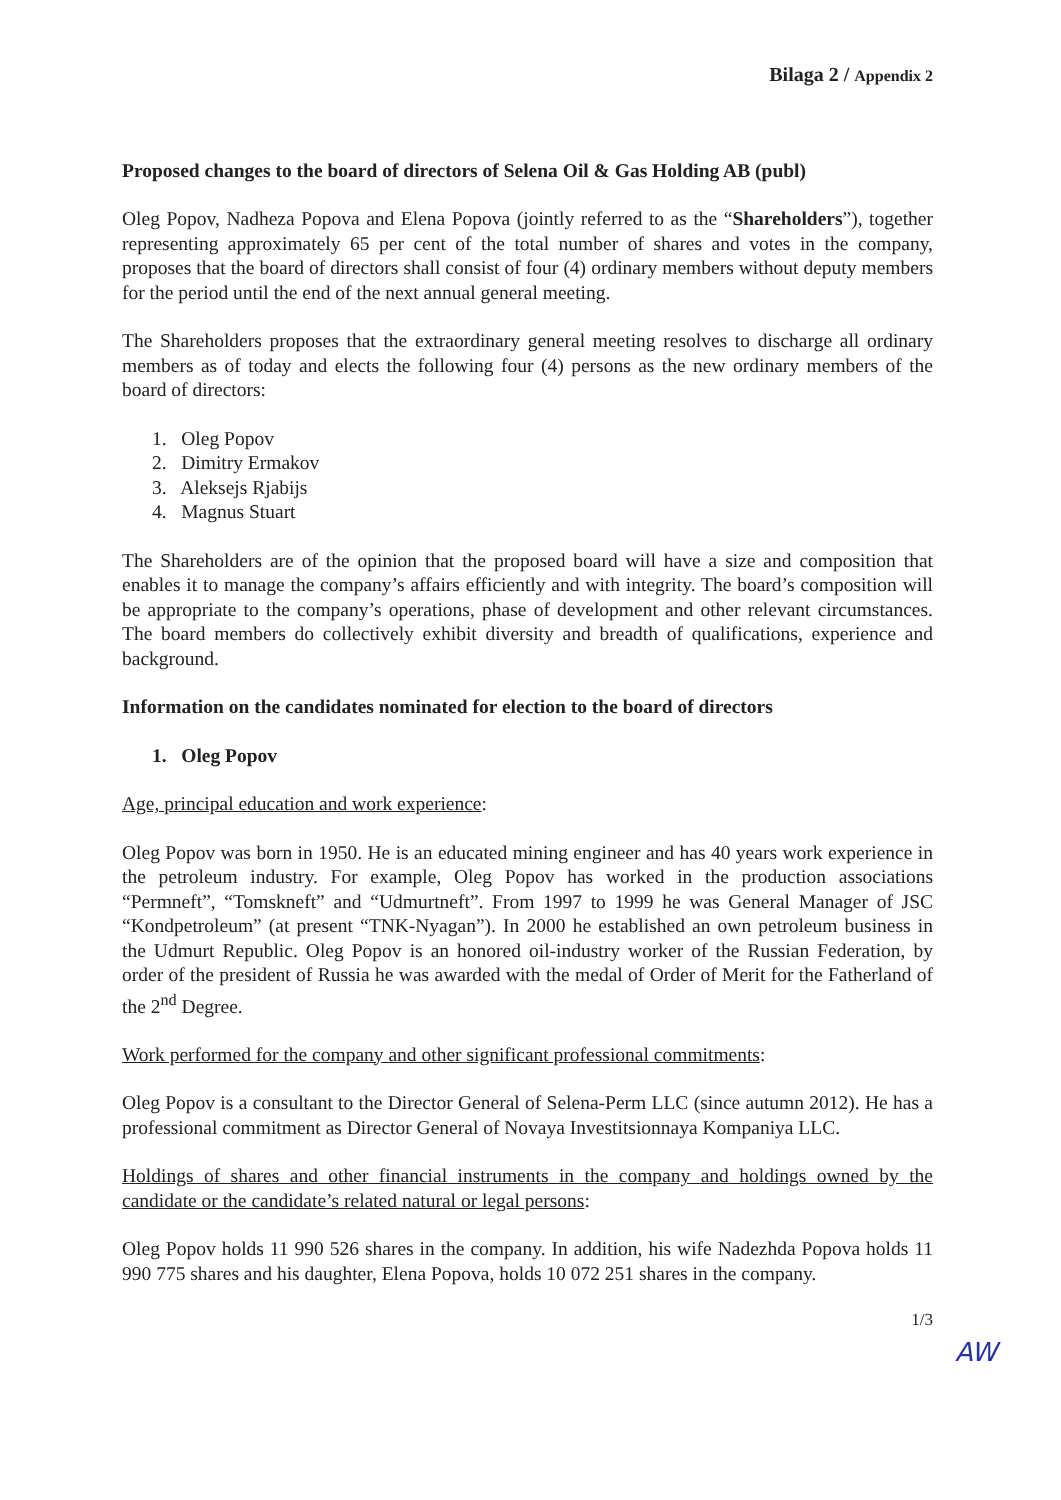Bilaga 2 / Appendix 2
Proposed changes to the board of directors of Selena Oil & Gas Holding AB (publ)
Oleg Popov, Nadheza Popova and Elena Popova (jointly referred to as the “Shareholders”), together representing approximately 65 per cent of the total number of shares and votes in the company, proposes that the board of directors shall consist of four (4) ordinary members without deputy members for the period until the end of the next annual general meeting.
The Shareholders proposes that the extraordinary general meeting resolves to discharge all ordinary members as of today and elects the following four (4) persons as the new ordinary members of the board of directors:
1. Oleg Popov
2. Dimitry Ermakov
3. Aleksejs Rjabijs
4. Magnus Stuart
The Shareholders are of the opinion that the proposed board will have a size and composition that enables it to manage the company’s affairs efficiently and with integrity. The board’s composition will be appropriate to the company’s operations, phase of development and other relevant circumstances. The board members do collectively exhibit diversity and breadth of qualifications, experience and background.
Information on the candidates nominated for election to the board of directors
1. Oleg Popov
Age, principal education and work experience:
Oleg Popov was born in 1950. He is an educated mining engineer and has 40 years work experience in the petroleum industry. For example, Oleg Popov has worked in the production associations “Permneft”, “Tomskneft” and “Udmurtneft”. From 1997 to 1999 he was General Manager of JSC “Kondpetroleum” (at present “TNK-Nyagan”). In 2000 he established an own petroleum business in the Udmurt Republic. Oleg Popov is an honored oil-industry worker of the Russian Federation, by order of the president of Russia he was awarded with the medal of Order of Merit for the Fatherland of the 2<sup>nd</sup> Degree.
Work performed for the company and other significant professional commitments:
Oleg Popov is a consultant to the Director General of Selena-Perm LLC (since autumn 2012). He has a professional commitment as Director General of Novaya Investitsionnaya Kompaniya LLC.
Holdings of shares and other financial instruments in the company and holdings owned by the candidate or the candidate’s related natural or legal persons:
Oleg Popov holds 11 990 526 shares in the company. In addition, his wife Nadezhda Popova holds 11 990 775 shares and his daughter, Elena Popova, holds 10 072 251 shares in the company.
1/3
AW